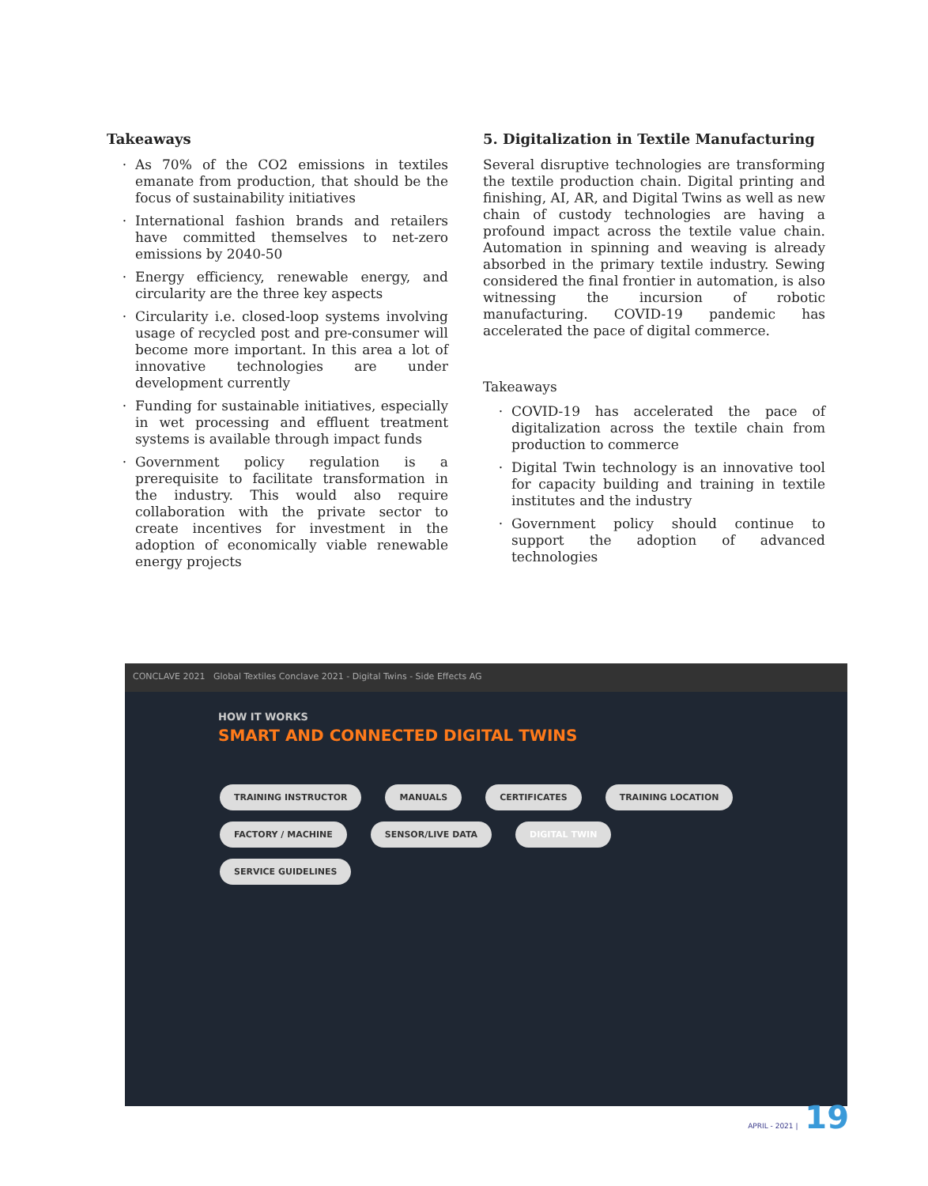Takeaways
As 70% of the CO2 emissions in textiles emanate from production, that should be the focus of sustainability initiatives
International fashion brands and retailers have committed themselves to net-zero emissions by 2040-50
Energy efficiency, renewable energy, and circularity are the three key aspects
Circularity i.e. closed-loop systems involving usage of recycled post and pre-consumer will become more important. In this area a lot of innovative technologies are under development currently
Funding for sustainable initiatives, especially in wet processing and effluent treatment systems is available through impact funds
Government policy regulation is a prerequisite to facilitate transformation in the industry. This would also require collaboration with the private sector to create incentives for investment in the adoption of economically viable renewable energy projects
5. Digitalization in Textile Manufacturing
Several disruptive technologies are transforming the textile production chain. Digital printing and finishing, AI, AR, and Digital Twins as well as new chain of custody technologies are having a profound impact across the textile value chain. Automation in spinning and weaving is already absorbed in the primary textile industry. Sewing considered the final frontier in automation, is also witnessing the incursion of robotic manufacturing. COVID-19 pandemic has accelerated the pace of digital commerce.
Takeaways
COVID-19 has accelerated the pace of digitalization across the textile chain from production to commerce
Digital Twin technology is an innovative tool for capacity building and training in textile institutes and the industry
Government policy should continue to support the adoption of advanced technologies
CONCLAVE 2021 Global Textiles Conclave 2021 - Digital Twins - Side Effects AG
HOW IT WORKS
SMART AND CONNECTED DIGITAL TWINS
TRAINING INSTRUCTOR MANUALS CERTIFICATES TRAINING LOCATION FACTORY / MACHINE SENSOR/LIVE DATA DIGITAL TWIN SERVICE GUIDELINES
APRIL - 2021 | 19